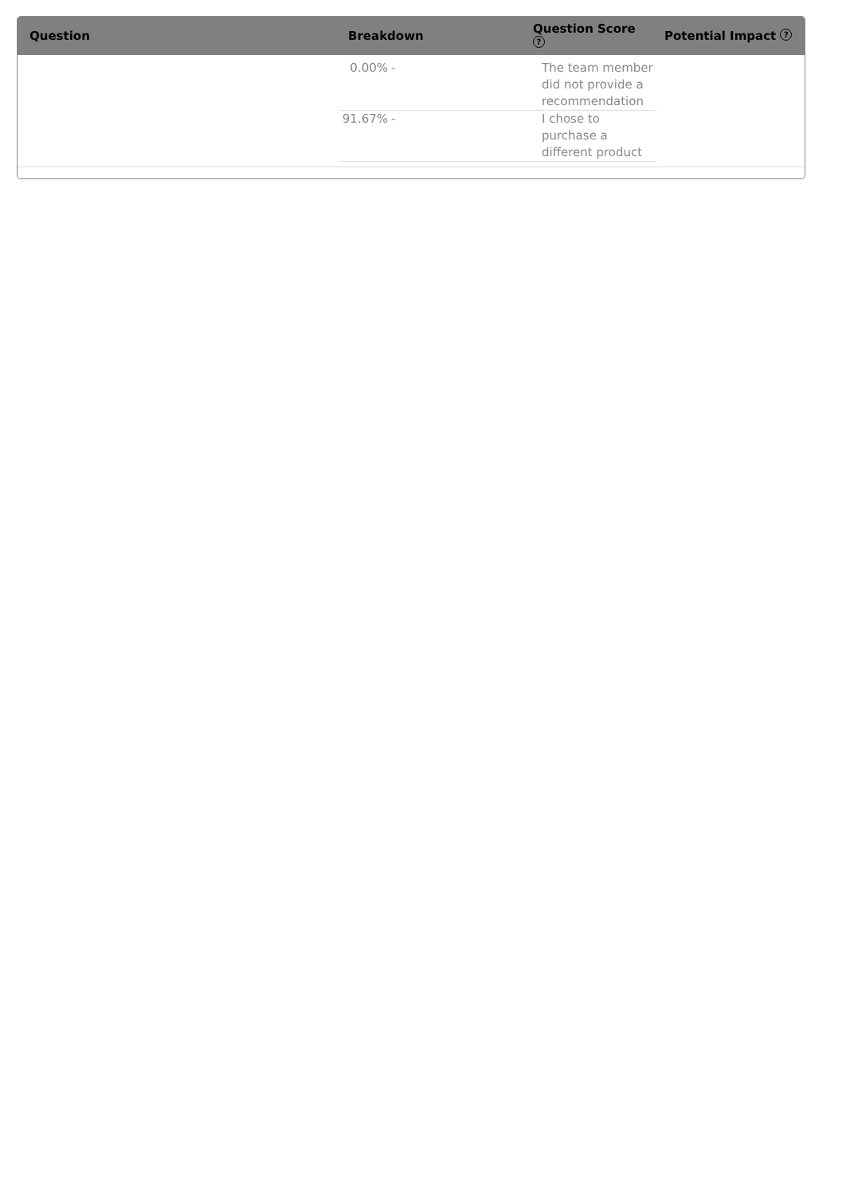| Question | Breakdown | Question Score ? | Potential Impact ? |
| --- | --- | --- | --- |
| | / 0.00% / - / The team member did not provide a recommendation / / 91.67% / - / I chose to purchase a different product / | | |